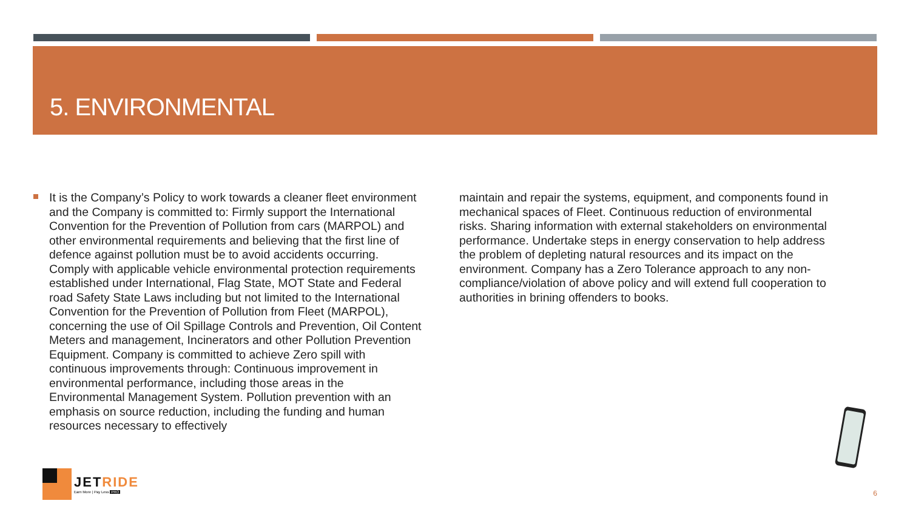5. ENVIRONMENTAL
It is the Company’s Policy to work towards a cleaner fleet environment and the Company is committed to: Firmly support the International Convention for the Prevention of Pollution from cars (MARPOL) and other environmental requirements and believing that the first line of defence against pollution must be to avoid accidents occurring. Comply with applicable vehicle environmental protection requirements established under International, Flag State, MOT State and Federal road Safety State Laws including but not limited to the International Convention for the Prevention of Pollution from Fleet (MARPOL), concerning the use of Oil Spillage Controls and Prevention, Oil Content Meters and management, Incinerators and other Pollution Prevention Equipment. Company is committed to achieve Zero spill with continuous improvements through: Continuous improvement in environmental performance, including those areas in the Environmental Management System. Pollution prevention with an emphasis on source reduction, including the funding and human resources necessary to effectively
maintain and repair the systems, equipment, and components found in mechanical spaces of Fleet. Continuous reduction of environmental risks. Sharing information with external stakeholders on environmental performance. Undertake steps in energy conservation to help address the problem of depleting natural resources and its impact on the environment. Company has a Zero Tolerance approach to any non-compliance/violation of above policy and will extend full cooperation to authorities in brining offenders to books.
JET RIDE
Earn More | Pay Less PRO
6